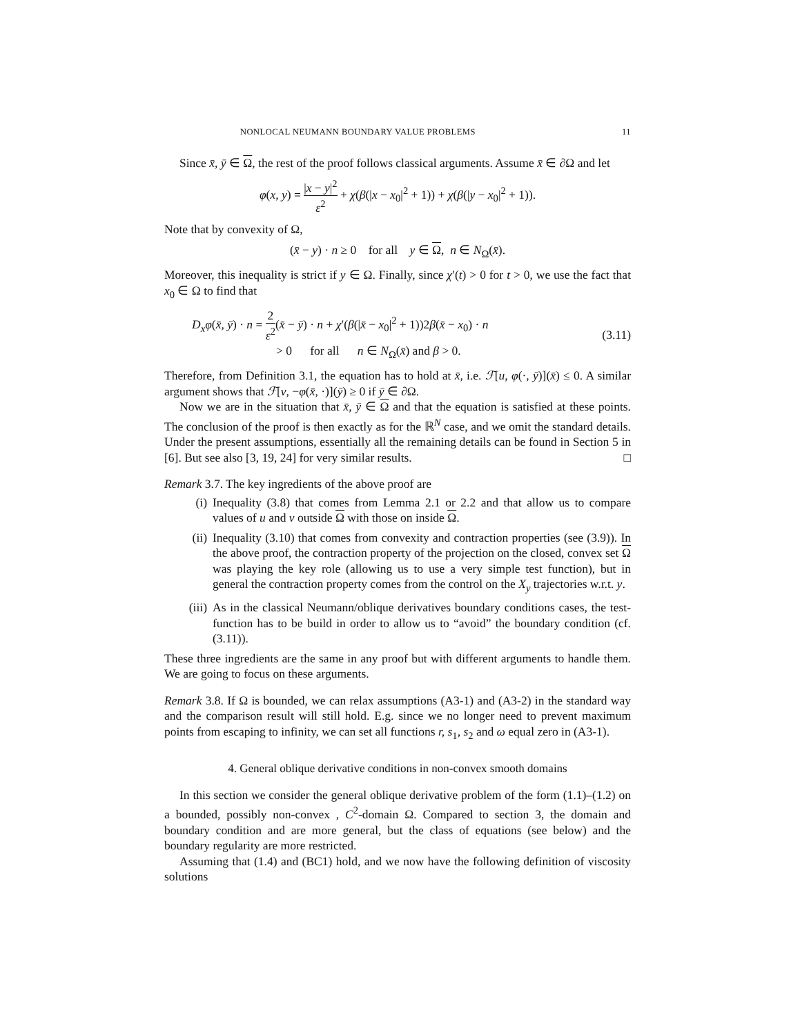NONLOCAL NEUMANN BOUNDARY VALUE PROBLEMS 11
Since x̄, ȳ ∈ Ω, the rest of the proof follows classical arguments. Assume x̄ ∈ ∂Ω and let
φ(x, y) = |x − y|<sup>2</sup> ε<sup>2</sup> + χ(β(|x − x<sub>0</sub>|<sup>2</sup> + 1)) + χ(β(|y − x<sub>0</sub>|<sup>2</sup> + 1)).
Note that by convexity of Ω,
(x̄ − y) · n ≥ 0 for all y ∈ Ω, n ∈ N<sub>Ω</sub>(x̄).
Moreover, this inequality is strict if y ∈ Ω. Finally, since χ′(t) > 0 for t > 0, we use the fact that x<sub>0</sub> ∈ Ω to find that
D<sub>x</sub>φ(x̄, ȳ) · n = 2 ε<sup>2</sup>(x̄ − ȳ) · n + χ′(β(|x̄ − x<sub>0</sub>|<sup>2</sup> + 1))2β(x̄ − x<sub>0</sub>) · n
> 0 for all n ∈ N<sub>Ω</sub>(x̄) and β > 0.
(3.11)
Therefore, from Definition 3.1, the equation has to hold at x̄, i.e. ℱ[u, φ(·, ȳ)](x̄) ≤ 0. A similar argument shows that ℱ[v, −φ(x̄, ·)](ȳ) ≥ 0 if ȳ ∈ ∂Ω.
Now we are in the situation that x̄, ȳ ∈ Ω and that the equation is satisfied at these points. The conclusion of the proof is then exactly as for the ℝ<sup>N</sup> case, and we omit the standard details. Under the present assumptions, essentially all the remaining details can be found in Section 5 in [6]. But see also [3, 19, 24] for very similar results. □
Remark 3.7. The key ingredients of the above proof are
(i) Inequality (3.8) that comes from Lemma 2.1 or 2.2 and that allow us to compare values of u and v outside Ω with those on inside Ω.
(ii) Inequality (3.10) that comes from convexity and contraction properties (see (3.9)). In the above proof, the contraction property of the projection on the closed, convex set Ω was playing the key role (allowing us to use a very simple test function), but in general the contraction property comes from the control on the X<sub>y</sub> trajectories w.r.t. y.
(iii) As in the classical Neumann/oblique derivatives boundary conditions cases, the test-function has to be build in order to allow us to “avoid” the boundary condition (cf. (3.11)).
These three ingredients are the same in any proof but with different arguments to handle them. We are going to focus on these arguments.
Remark 3.8. If Ω is bounded, we can relax assumptions (A3-1) and (A3-2) in the standard way and the comparison result will still hold. E.g. since we no longer need to prevent maximum points from escaping to infinity, we can set all functions r, s<sub>1</sub>, s<sub>2</sub> and ω equal zero in (A3-1).
4. General oblique derivative conditions in non-convex smooth domains
In this section we consider the general oblique derivative problem of the form (1.1)–(1.2) on a bounded, possibly non-convex , C<sup>2</sup>-domain Ω. Compared to section 3, the domain and boundary condition and are more general, but the class of equations (see below) and the boundary regularity are more restricted.
Assuming that (1.4) and (BC1) hold, and we now have the following definition of viscosity solutions